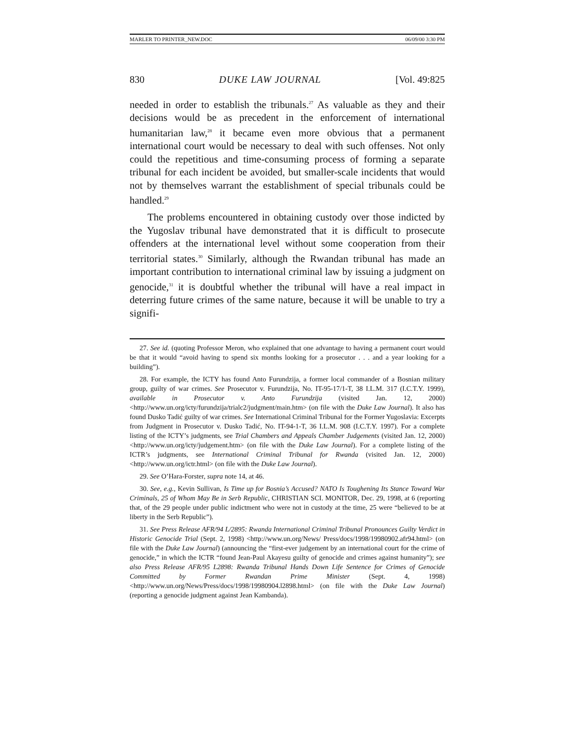MARLER TO PRINTER_NEW.DOC 06/09/00 3:30 PM
830 DUKE LAW JOURNAL [Vol. 49:825
needed in order to establish the tribunals.<sup>27</sup> As valuable as they and their decisions would be as precedent in the enforcement of international humanitarian law,<sup>28</sup> it became even more obvious that a permanent international court would be necessary to deal with such offenses. Not only could the repetitious and time-consuming process of forming a separate tribunal for each incident be avoided, but smaller-scale incidents that would not by themselves warrant the establishment of special tribunals could be handled.<sup>29</sup>
The problems encountered in obtaining custody over those indicted by the Yugoslav tribunal have demonstrated that it is difficult to prosecute offenders at the international level without some cooperation from their territorial states.<sup>30</sup> Similarly, although the Rwandan tribunal has made an important contribution to international criminal law by issuing a judgment on genocide,<sup>31</sup> it is doubtful whether the tribunal will have a real impact in deterring future crimes of the same nature, because it will be unable to try a signifi-
27. See id. (quoting Professor Meron, who explained that one advantage to having a permanent court would be that it would “avoid having to spend six months looking for a prosecutor . . . and a year looking for a building”).
28. For example, the ICTY has found Anto Furundzija, a former local commander of a Bosnian military group, guilty of war crimes. See Prosecutor v. Furundzija, No. IT-95-17/1-T, 38 I.L.M. 317 (I.C.T.Y. 1999), available in Prosecutor v. Anto Furundzija (visited Jan. 12, 2000) <http://www.un.org/icty/furundzija/trialc2/judgment/main.htm> (on file with the Duke Law Journal). It also has found Dusko Tadić guilty of war crimes. See International Criminal Tribunal for the Former Yugoslavia: Excerpts from Judgment in Prosecutor v. Dusko Tadić, No. IT-94-1-T, 36 I.L.M. 908 (I.C.T.Y. 1997). For a complete listing of the ICTY’s judgments, see Trial Chambers and Appeals Chamber Judgements (visited Jan. 12, 2000) <http://www.un.org/icty/judgement.htm> (on file with the Duke Law Journal). For a complete listing of the ICTR’s judgments, see International Criminal Tribunal for Rwanda (visited Jan. 12, 2000) <http://www.un.org/ictr.html> (on file with the Duke Law Journal).
29. See O’Hara-Forster, supra note 14, at 46.
30. See, e.g., Kevin Sullivan, Is Time up for Bosnia’s Accused? NATO Is Toughening Its Stance Toward War Criminals, 25 of Whom May Be in Serb Republic, CHRISTIAN SCI. MONITOR, Dec. 29, 1998, at 6 (reporting that, of the 29 people under public indictment who were not in custody at the time, 25 were “believed to be at liberty in the Serb Republic”).
31. See Press Release AFR/94 L/2895: Rwanda International Criminal Tribunal Pronounces Guilty Verdict in Historic Genocide Trial (Sept. 2, 1998) <http://www.un.org/News/ Press/docs/1998/19980902.afr94.html> (on file with the Duke Law Journal) (announcing the “first-ever judgement by an international court for the crime of genocide,” in which the ICTR “found Jean-Paul Akayesu guilty of genocide and crimes against humanity”); see also Press Release AFR/95 L2898: Rwanda Tribunal Hands Down Life Sentence for Crimes of Genocide Committed by Former Rwandan Prime Minister (Sept. 4, 1998) <http://www.un.org/News/Press/docs/1998/19980904.l2898.html> (on file with the Duke Law Journal) (reporting a genocide judgment against Jean Kambanda).